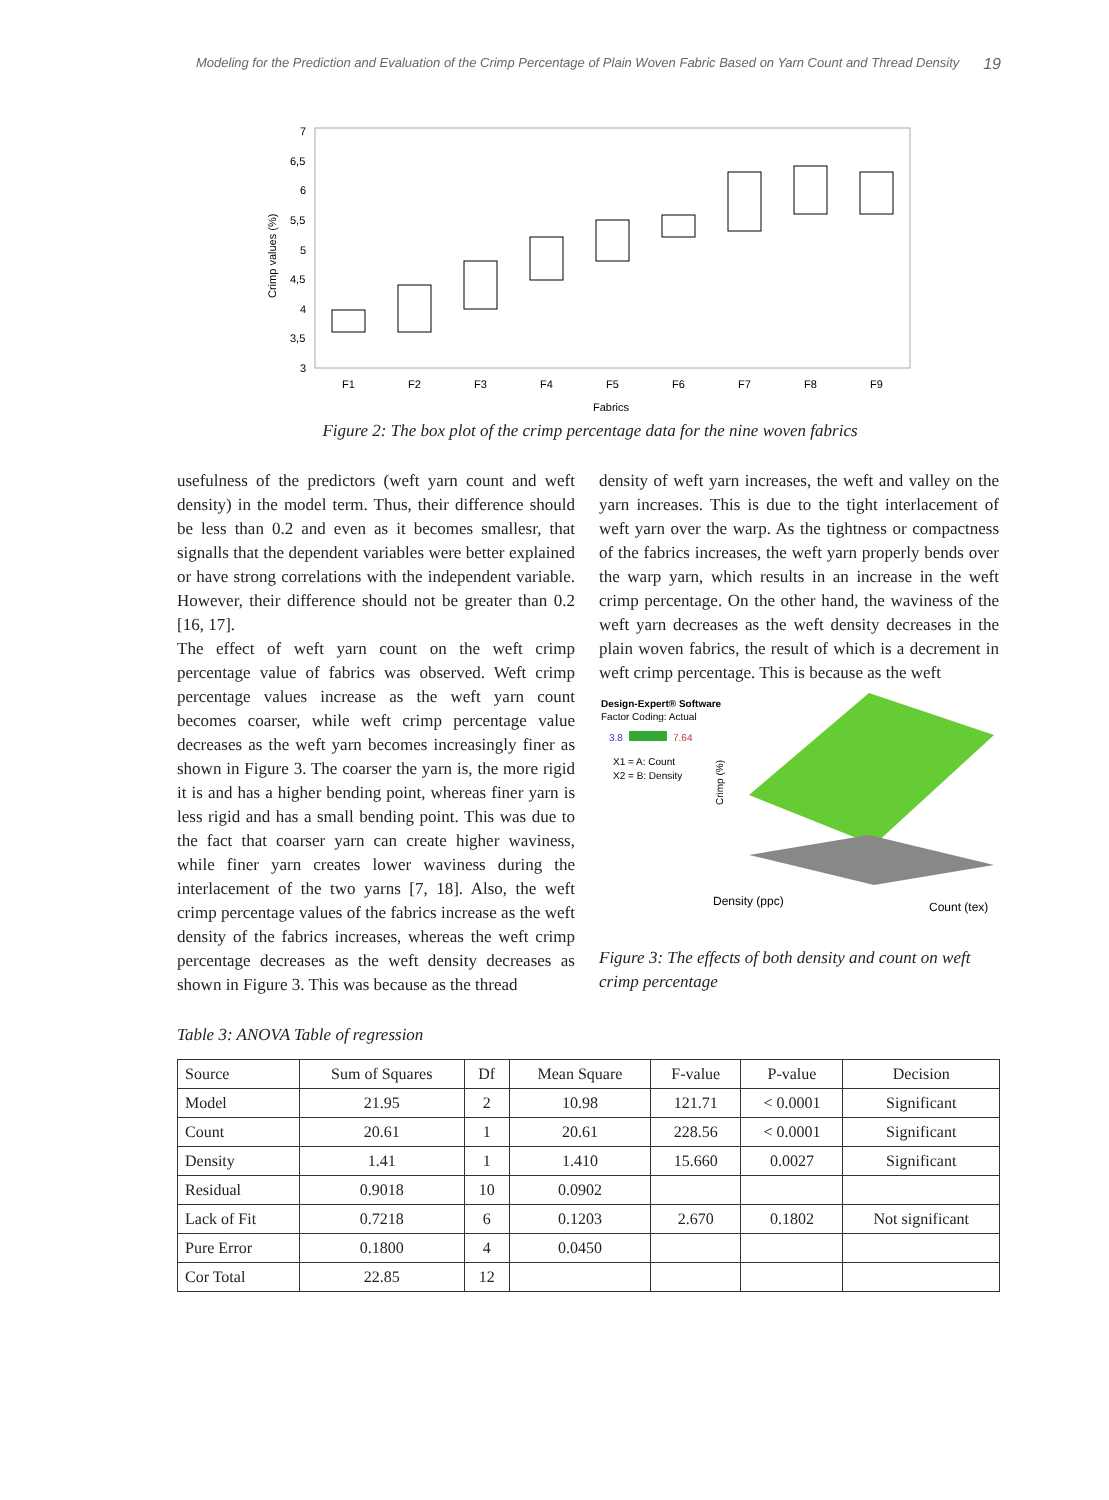Modeling for the Prediction and Evaluation of the Crimp Percentage of Plain Woven Fabric Based on Yarn Count and Thread Density 19
7
6,5
6
5,5
5
4,5
4
3,5
3
Crimp values (%)
F1
F2
F3
F4
F5
F6
F7
F8
F9
Fabrics
Figure 2: The box plot of the crimp percentage data for the nine woven fabrics
usefulness of the predictors (weft yarn count and weft density) in the model term. Thus, their difference should be less than 0.2 and even as it becomes smallesr, that signalls that the dependent variables were better explained or have strong correlations with the independent variable. However, their difference should not be greater than 0.2 [16, 17].
The effect of weft yarn count on the weft crimp percentage value of fabrics was observed. Weft crimp percentage values increase as the weft yarn count becomes coarser, while weft crimp percentage value decreases as the weft yarn becomes increasingly finer as shown in Figure 3. The coarser the yarn is, the more rigid it is and has a higher bending point, whereas finer yarn is less rigid and has a small bending point. This was due to the fact that coarser yarn can create higher waviness, while finer yarn creates lower waviness during the interlacement of the two yarns [7, 18]. Also, the weft crimp percentage values of the fabrics increase as the weft density of the fabrics increases, whereas the weft crimp percentage decreases as the weft density decreases as shown in Figure 3. This was because as the thread
density of weft yarn increases, the weft and valley on the yarn increases. This is due to the tight interlacement of weft yarn over the warp. As the tightness or compactness of the fabrics increases, the weft yarn properly bends over the warp yarn, which results in an increase in the weft crimp percentage. On the other hand, the waviness of the weft yarn decreases as the weft density decreases in the plain woven fabrics, the result of which is a decrement in weft crimp percentage. This is because as the weft
Design-Expert® Software
Factor Coding: Actual
3.8
7.64
X1 = A: Count
X2 = B: Density
Crimp (%)
Density (ppc)
Count (tex)
Figure 3: The effects of both density and count on weft crimp percentage
Table 3: ANOVA Table of regression
| Source | Sum of Squares | Df | Mean Square | F-value | P-value | Decision |
| --- | --- | --- | --- | --- | --- | --- |
| Model | 21.95 | 2 | 10.98 | 121.71 | < 0.0001 | Significant |
| Count | 20.61 | 1 | 20.61 | 228.56 | < 0.0001 | Significant |
| Density | 1.41 | 1 | 1.410 | 15.660 | 0.0027 | Significant |
| Residual | 0.9018 | 10 | 0.0902 | | | |
| Lack of Fit | 0.7218 | 6 | 0.1203 | 2.670 | 0.1802 | Not significant |
| Pure Error | 0.1800 | 4 | 0.0450 | | | |
| Cor Total | 22.85 | 12 | | | | |